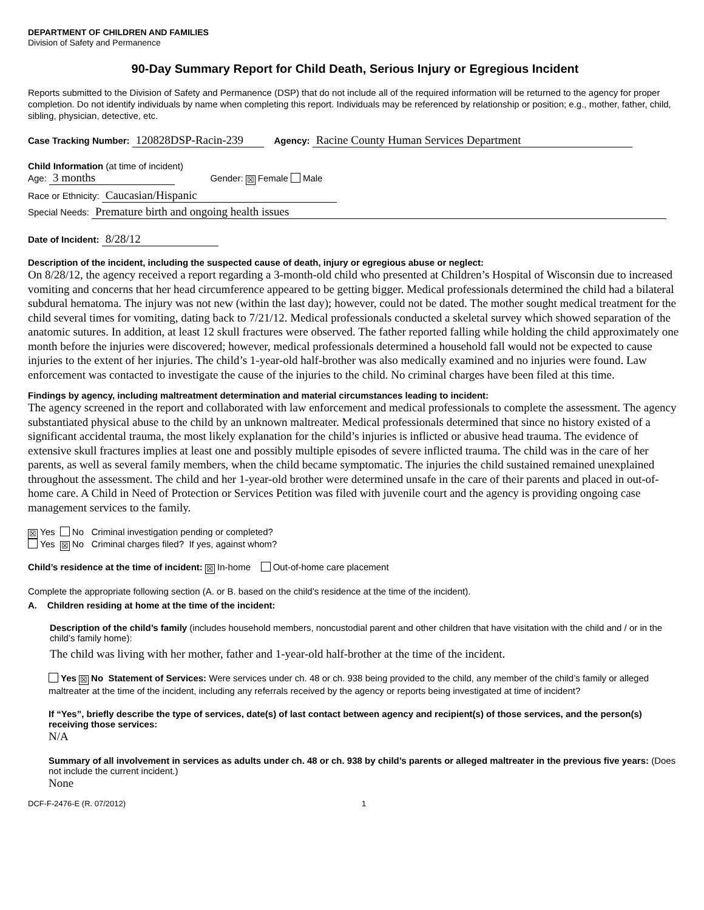DEPARTMENT OF CHILDREN AND FAMILIES
Division of Safety and Permanence
90-Day Summary Report for Child Death, Serious Injury or Egregious Incident
Reports submitted to the Division of Safety and Permanence (DSP) that do not include all of the required information will be returned to the agency for proper completion. Do not identify individuals by name when completing this report. Individuals may be referenced by relationship or position; e.g., mother, father, child, sibling, physician, detective, etc.
Case Tracking Number: 120828DSP-Racin-239 Agency: Racine County Human Services Department
Child Information (at time of incident)
Age: 3 months Gender: ☒ Female Male
Race or Ethnicity: Caucasian/Hispanic
Special Needs: Premature birth and ongoing health issues
Date of Incident: 8/28/12
Description of the incident, including the suspected cause of death, injury or egregious abuse or neglect:
On 8/28/12, the agency received a report regarding a 3-month-old child who presented at Children’s Hospital of Wisconsin due to increased vomiting and concerns that her head circumference appeared to be getting bigger. Medical professionals determined the child had a bilateral subdural hematoma. The injury was not new (within the last day); however, could not be dated. The mother sought medical treatment for the child several times for vomiting, dating back to 7/21/12. Medical professionals conducted a skeletal survey which showed separation of the anatomic sutures. In addition, at least 12 skull fractures were observed. The father reported falling while holding the child approximately one month before the injuries were discovered; however, medical professionals determined a household fall would not be expected to cause injuries to the extent of her injuries. The child’s 1-year-old half-brother was also medically examined and no injuries were found. Law enforcement was contacted to investigate the cause of the injuries to the child. No criminal charges have been filed at this time.
Findings by agency, including maltreatment determination and material circumstances leading to incident:
The agency screened in the report and collaborated with law enforcement and medical professionals to complete the assessment. The agency substantiated physical abuse to the child by an unknown maltreater. Medical professionals determined that since no history existed of a significant accidental trauma, the most likely explanation for the child’s injuries is inflicted or abusive head trauma. The evidence of extensive skull fractures implies at least one and possibly multiple episodes of severe inflicted trauma. The child was in the care of her parents, as well as several family members, when the child became symptomatic. The injuries the child sustained remained unexplained throughout the assessment. The child and her 1-year-old brother were determined unsafe in the care of their parents and placed in out-of-home care. A Child in Need of Protection or Services Petition was filed with juvenile court and the agency is providing ongoing case management services to the family.
☒ Yes No Criminal investigation pending or completed?
Yes ☒ No Criminal charges filed? If yes, against whom?
Child’s residence at the time of incident: ☒ In-home Out-of-home care placement
Complete the appropriate following section (A. or B. based on the child’s residence at the time of the incident).
A. Children residing at home at the time of the incident:
Description of the child’s family (includes household members, noncustodial parent and other children that have visitation with the child and / or in the child’s family home):
The child was living with her mother, father and 1-year-old half-brother at the time of the incident.
Yes ☒ No Statement of Services: Were services under ch. 48 or ch. 938 being provided to the child, any member of the child’s family or alleged maltreater at the time of the incident, including any referrals received by the agency or reports being investigated at time of incident?
If “Yes”, briefly describe the type of services, date(s) of last contact between agency and recipient(s) of those services, and the person(s) receiving those services:
N/A
Summary of all involvement in services as adults under ch. 48 or ch. 938 by child’s parents or alleged maltreater in the previous five years: (Does not include the current incident.)
None
DCF-F-2476-E (R. 07/2012) 1